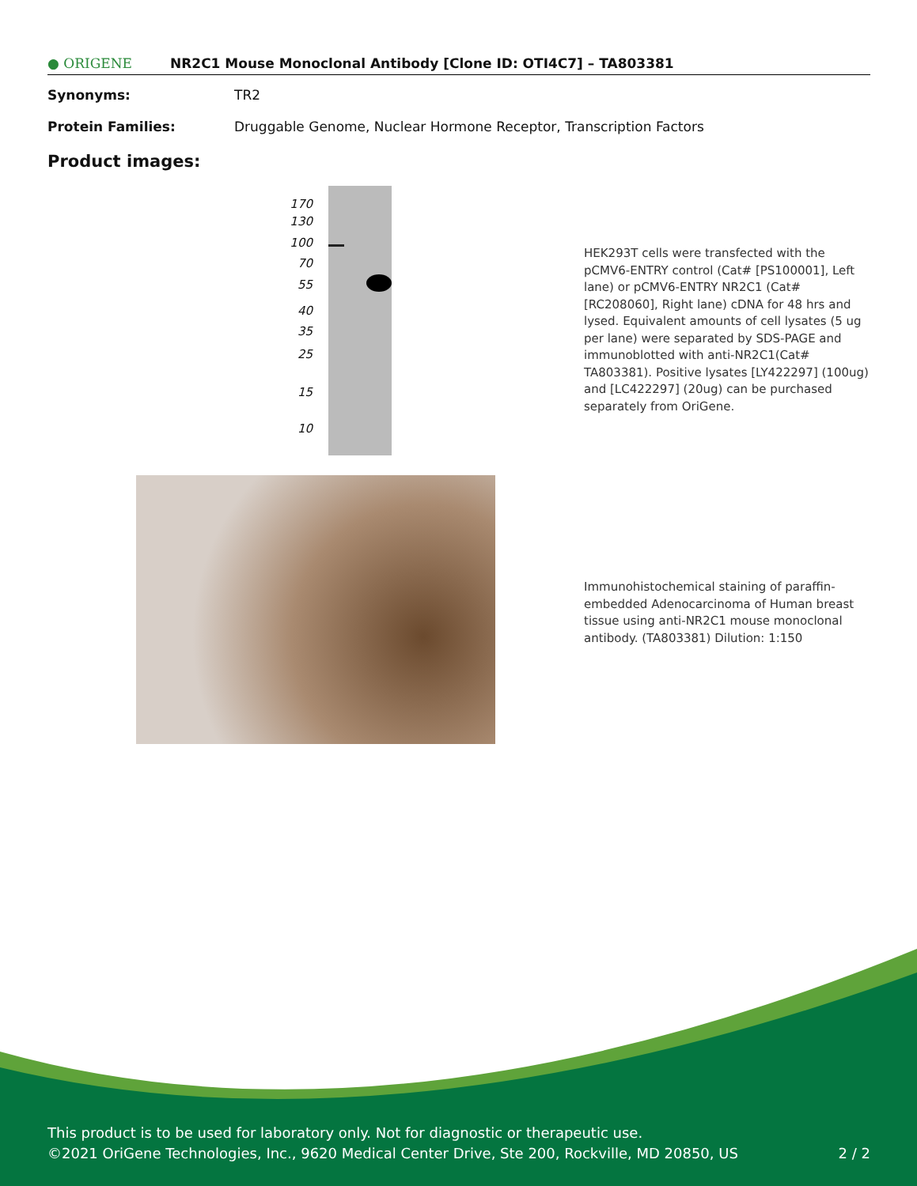● ORIGENE NR2C1 Mouse Monoclonal Antibody [Clone ID: OTI4C7] – TA803381
Synonyms: TR2
Protein Families: Druggable Genome, Nuclear Hormone Receptor, Transcription Factors
Product images:
170
130
100
70
55
40
35
25
15
10
HEK293T cells were transfected with the pCMV6-ENTRY control (Cat# [PS100001], Left lane) or pCMV6-ENTRY NR2C1 (Cat# [RC208060], Right lane) cDNA for 48 hrs and lysed. Equivalent amounts of cell lysates (5 ug per lane) were separated by SDS-PAGE and immunoblotted with anti-NR2C1(Cat# TA803381). Positive lysates [LY422297] (100ug) and [LC422297] (20ug) can be purchased separately from OriGene.
Immunohistochemical staining of paraffin-embedded Adenocarcinoma of Human breast tissue using anti-NR2C1 mouse monoclonal antibody. (TA803381) Dilution: 1:150
This product is to be used for laboratory only. Not for diagnostic or therapeutic use.
©2021 OriGene Technologies, Inc., 9620 Medical Center Drive, Ste 200, Rockville, MD 20850, US 2 / 2